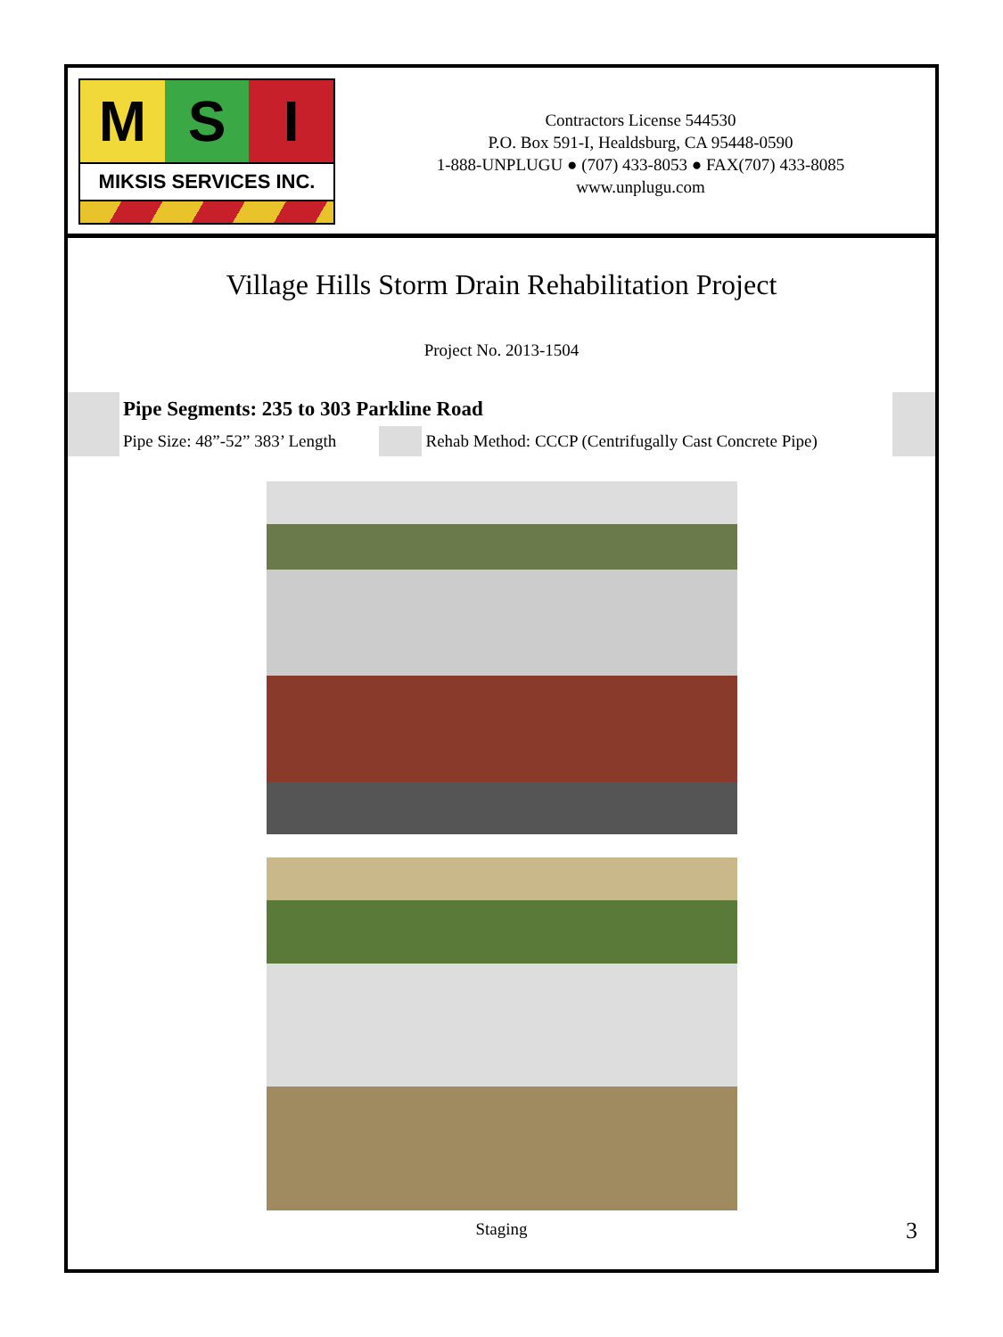M S I
MIKSIS SERVICES INC.
Contractors License 544530
P.O. Box 591-I, Healdsburg, CA 95448-0590
1-888-UNPLUGU ● (707) 433-8053 ● FAX(707) 433-8085
www.unplugu.com
Village Hills Storm Drain Rehabilitation Project
Project No. 2013-1504
| | Pipe Segments: 235 to 303 Parkline Road | | | |
| | Pipe Size: 48”-52” 383’ Length | | Rehab Method: CCCP (Centrifugally Cast Concrete Pipe) | |
Staging 3